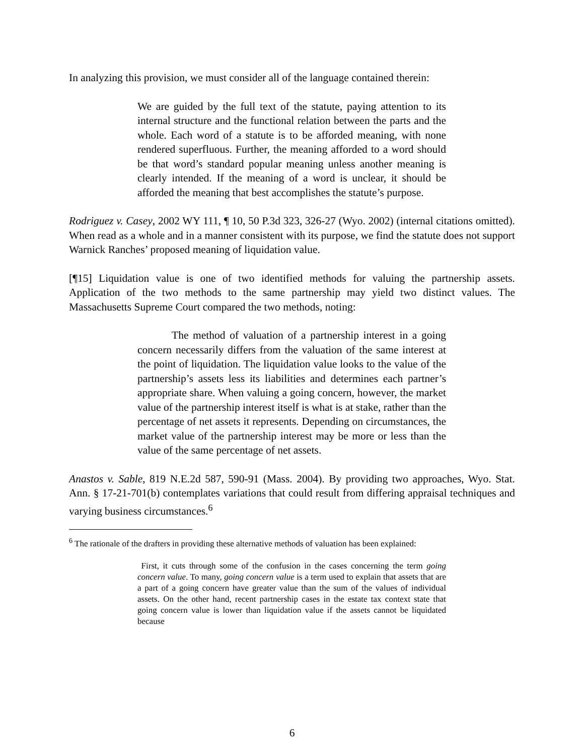In analyzing this provision, we must consider all of the language contained therein:
We are guided by the full text of the statute, paying attention to its internal structure and the functional relation between the parts and the whole. Each word of a statute is to be afforded meaning, with none rendered superfluous. Further, the meaning afforded to a word should be that word’s standard popular meaning unless another meaning is clearly intended. If the meaning of a word is unclear, it should be afforded the meaning that best accomplishes the statute’s purpose.
Rodriguez v. Casey, 2002 WY 111, ¶ 10, 50 P.3d 323, 326-27 (Wyo. 2002) (internal citations omitted). When read as a whole and in a manner consistent with its purpose, we find the statute does not support Warnick Ranches’ proposed meaning of liquidation value.
[¶15] Liquidation value is one of two identified methods for valuing the partnership assets. Application of the two methods to the same partnership may yield two distinct values. The Massachusetts Supreme Court compared the two methods, noting:
The method of valuation of a partnership interest in a going concern necessarily differs from the valuation of the same interest at the point of liquidation. The liquidation value looks to the value of the partnership’s assets less its liabilities and determines each partner’s appropriate share. When valuing a going concern, however, the market value of the partnership interest itself is what is at stake, rather than the percentage of net assets it represents. Depending on circumstances, the market value of the partnership interest may be more or less than the value of the same percentage of net assets.
Anastos v. Sable, 819 N.E.2d 587, 590-91 (Mass. 2004). By providing two approaches, Wyo. Stat. Ann. § 17-21-701(b) contemplates variations that could result from differing appraisal techniques and varying business circumstances.<sup>6</sup>
<sup>6</sup> The rationale of the drafters in providing these alternative methods of valuation has been explained:
First, it cuts through some of the confusion in the cases concerning the term going concern value. To many, going concern value is a term used to explain that assets that are a part of a going concern have greater value than the sum of the values of individual assets. On the other hand, recent partnership cases in the estate tax context state that going concern value is lower than liquidation value if the assets cannot be liquidated because
6